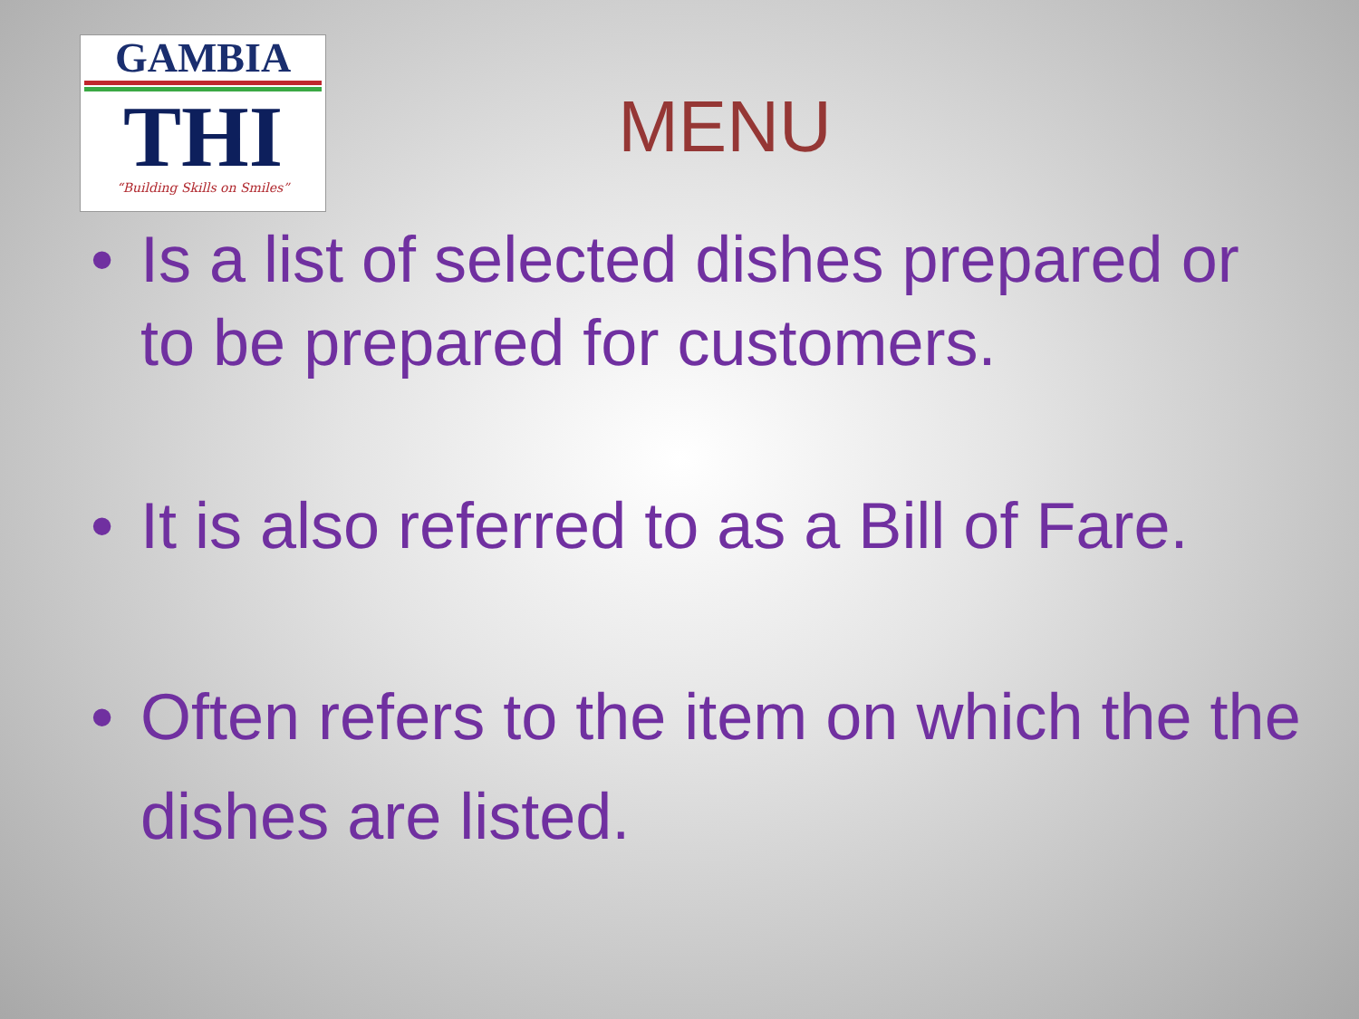GAMBIA
THI
“Building Skills on Smiles”
MENU
• Is a list of selected dishes prepared or to be prepared for customers.
• It is also referred to as a Bill of Fare.
• Often refers to the item on which the the dishes are listed.